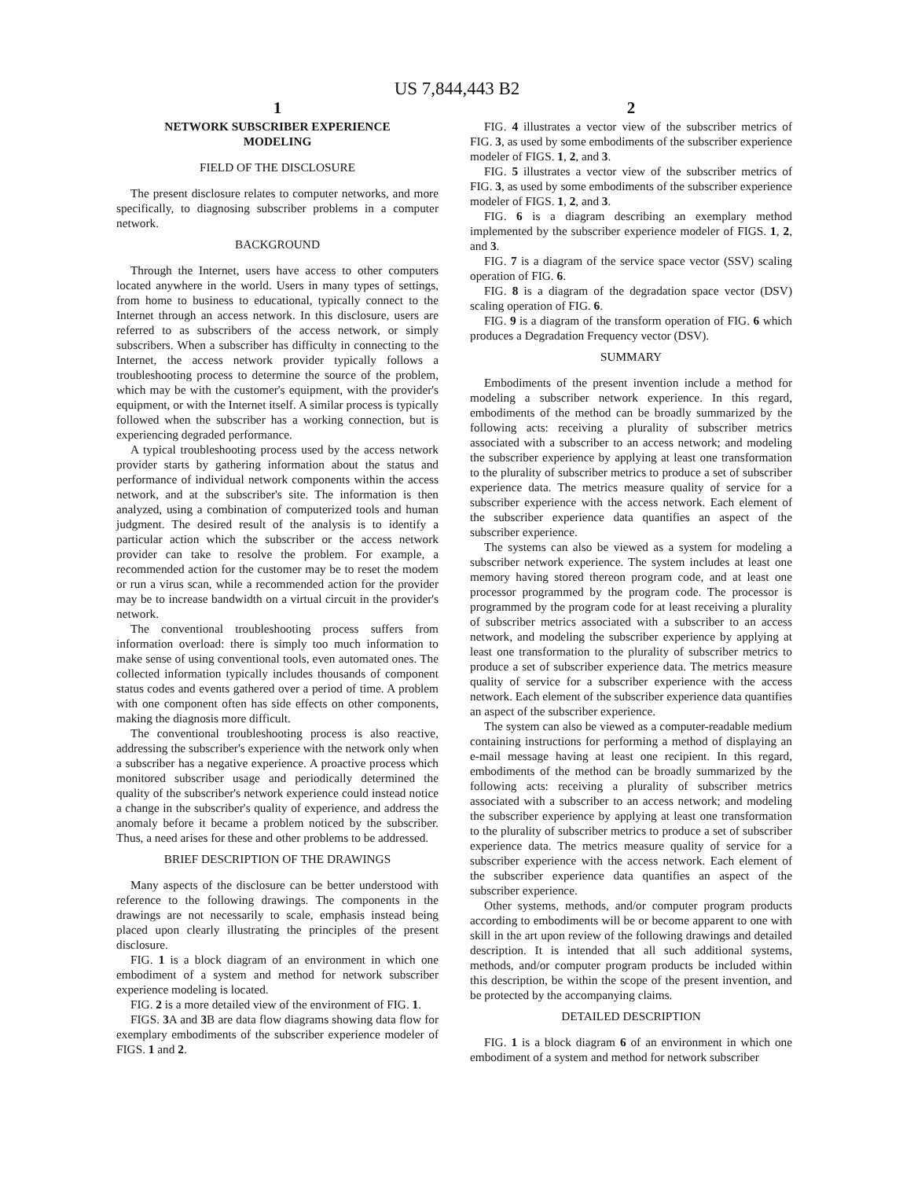US 7,844,443 B2
1
NETWORK SUBSCRIBER EXPERIENCE
MODELING
FIELD OF THE DISCLOSURE
The present disclosure relates to computer networks, and more specifically, to diagnosing subscriber problems in a computer network.
BACKGROUND
Through the Internet, users have access to other computers located anywhere in the world. Users in many types of settings, from home to business to educational, typically connect to the Internet through an access network. In this disclosure, users are referred to as subscribers of the access network, or simply subscribers. When a subscriber has difficulty in connecting to the Internet, the access network provider typically follows a troubleshooting process to determine the source of the problem, which may be with the customer's equipment, with the provider's equipment, or with the Internet itself. A similar process is typically followed when the subscriber has a working connection, but is experiencing degraded performance.
A typical troubleshooting process used by the access network provider starts by gathering information about the status and performance of individual network components within the access network, and at the subscriber's site. The information is then analyzed, using a combination of computerized tools and human judgment. The desired result of the analysis is to identify a particular action which the subscriber or the access network provider can take to resolve the problem. For example, a recommended action for the customer may be to reset the modem or run a virus scan, while a recommended action for the provider may be to increase bandwidth on a virtual circuit in the provider's network.
The conventional troubleshooting process suffers from information overload: there is simply too much information to make sense of using conventional tools, even automated ones. The collected information typically includes thousands of component status codes and events gathered over a period of time. A problem with one component often has side effects on other components, making the diagnosis more difficult.
The conventional troubleshooting process is also reactive, addressing the subscriber's experience with the network only when a subscriber has a negative experience. A proactive process which monitored subscriber usage and periodically determined the quality of the subscriber's network experience could instead notice a change in the subscriber's quality of experience, and address the anomaly before it became a problem noticed by the subscriber. Thus, a need arises for these and other problems to be addressed.
BRIEF DESCRIPTION OF THE DRAWINGS
Many aspects of the disclosure can be better understood with reference to the following drawings. The components in the drawings are not necessarily to scale, emphasis instead being placed upon clearly illustrating the principles of the present disclosure.
FIG. 1 is a block diagram of an environment in which one embodiment of a system and method for network subscriber experience modeling is located.
FIG. 2 is a more detailed view of the environment of FIG. 1.
FIGS. 3 A and 3 B are data flow diagrams showing data flow for exemplary embodiments of the subscriber experience modeler of FIGS. 1 and 2.
2
FIG. 4 illustrates a vector view of the subscriber metrics of FIG. 3, as used by some embodiments of the subscriber experience modeler of FIGS. 1, 2, and 3.
FIG. 5 illustrates a vector view of the subscriber metrics of FIG. 3, as used by some embodiments of the subscriber experience modeler of FIGS. 1, 2, and 3.
FIG. 6 is a diagram describing an exemplary method implemented by the subscriber experience modeler of FIGS. 1, 2, and 3.
FIG. 7 is a diagram of the service space vector (SSV) scaling operation of FIG. 6.
FIG. 8 is a diagram of the degradation space vector (DSV) scaling operation of FIG. 6.
FIG. 9 is a diagram of the transform operation of FIG. 6 which produces a Degradation Frequency vector (DSV).
SUMMARY
Embodiments of the present invention include a method for modeling a subscriber network experience. In this regard, embodiments of the method can be broadly summarized by the following acts: receiving a plurality of subscriber metrics associated with a subscriber to an access network; and modeling the subscriber experience by applying at least one transformation to the plurality of subscriber metrics to produce a set of subscriber experience data. The metrics measure quality of service for a subscriber experience with the access network. Each element of the subscriber experience data quantifies an aspect of the subscriber experience.
The systems can also be viewed as a system for modeling a subscriber network experience. The system includes at least one memory having stored thereon program code, and at least one processor programmed by the program code. The processor is programmed by the program code for at least receiving a plurality of subscriber metrics associated with a subscriber to an access network, and modeling the subscriber experience by applying at least one transformation to the plurality of subscriber metrics to produce a set of subscriber experience data. The metrics measure quality of service for a subscriber experience with the access network. Each element of the subscriber experience data quantifies an aspect of the subscriber experience.
The system can also be viewed as a computer-readable medium containing instructions for performing a method of displaying an e-mail message having at least one recipient. In this regard, embodiments of the method can be broadly summarized by the following acts: receiving a plurality of subscriber metrics associated with a subscriber to an access network; and modeling the subscriber experience by applying at least one transformation to the plurality of subscriber metrics to produce a set of subscriber experience data. The metrics measure quality of service for a subscriber experience with the access network. Each element of the subscriber experience data quantifies an aspect of the subscriber experience.
Other systems, methods, and/or computer program products according to embodiments will be or become apparent to one with skill in the art upon review of the following drawings and detailed description. It is intended that all such additional systems, methods, and/or computer program products be included within this description, be within the scope of the present invention, and be protected by the accompanying claims.
DETAILED DESCRIPTION
FIG. 1 is a block diagram 6 of an environment in which one embodiment of a system and method for network subscriber